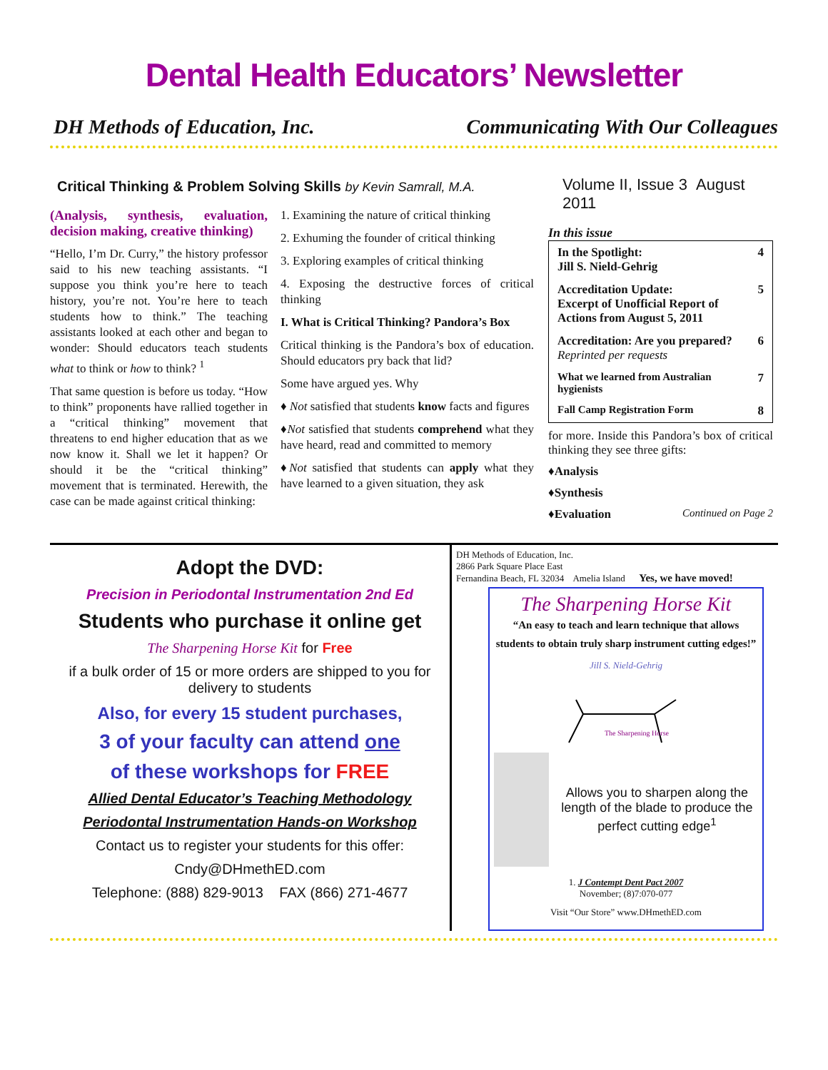Dental Health Educators’ Newsletter
DH Methods of Education, Inc. Communicating With Our Colleagues
Critical Thinking & Problem Solving Skills by Kevin Samrall, M.A.
(Analysis, synthesis, evaluation, decision making, creative thinking)
“Hello, I’m Dr. Curry,” the history professor said to his new teaching assistants. “I suppose you think you’re here to teach history, you’re not. You’re here to teach students how to think.” The teaching assistants looked at each other and began to wonder: Should educators teach students what to think or how to think? <sup>1</sup>
That same question is before us today. “How to think” proponents have rallied together in a “critical thinking” movement that threatens to end higher education that as we now know it. Shall we let it happen? Or should it be the “critical thinking” movement that is terminated. Herewith, the case can be made against critical thinking:
1. Examining the nature of critical thinking
2. Exhuming the founder of critical thinking
3. Exploring examples of critical thinking
4. Exposing the destructive forces of critical thinking
I. What is Critical Thinking? Pandora’s Box
Critical thinking is the Pandora’s box of education. Should educators pry back that lid?
Some have argued yes. Why
♦ Not satisfied that students know facts and figures
♦Not satisfied that students comprehend what they have heard, read and committed to memory
♦Not satisfied that students can apply what they have learned to a given situation, they ask
Volume II, Issue 3 August 2011
In this issue
| In the Spotlight: Jill S. Nield-Gehrig | 4 |
| Accreditation Update: Excerpt of Unofficial Report of Actions from August 5, 2011 | 5 |
| Accreditation: Are you prepared? Reprinted per requests | 6 |
| What we learned from Australian hygienists | 7 |
| Fall Camp Registration Form | 8 |
for more. Inside this Pandora’s box of critical thinking they see three gifts:
♦Analysis
♦Synthesis
♦Evaluation Continued on Page 2
Adopt the DVD:
Precision in Periodontal Instrumentation 2nd Ed
Students who purchase it online get
The Sharpening Horse Kit for Free
if a bulk order of 15 or more orders are shipped to you for delivery to students
Also, for every 15 student purchases,
3 of your faculty can attend one
of these workshops for FREE
Allied Dental Educator’s Teaching Methodology
Periodontal Instrumentation Hands-on Workshop
Contact us to register your students for this offer:
Cndy@DHmethED.com
Telephone: (888) 829-9013 FAX (866) 271-4677
DH Methods of Education, Inc.
2866 Park Square Place East
Fernandina Beach, FL 32034 Amelia Island Yes, we have moved!
The Sharpening Horse Kit
“An easy to teach and learn technique that allows students to obtain truly sharp instrument cutting edges!”
Jill S. Nield-Gehrig
The Sharpening Horse
Allows you to sharpen along the length of the blade to produce the perfect cutting edge<sup>1</sup>
1. J Contempt Dent Pact 2007
November; (8)7:070-077
Visit “Our Store” www.DHmethED.com